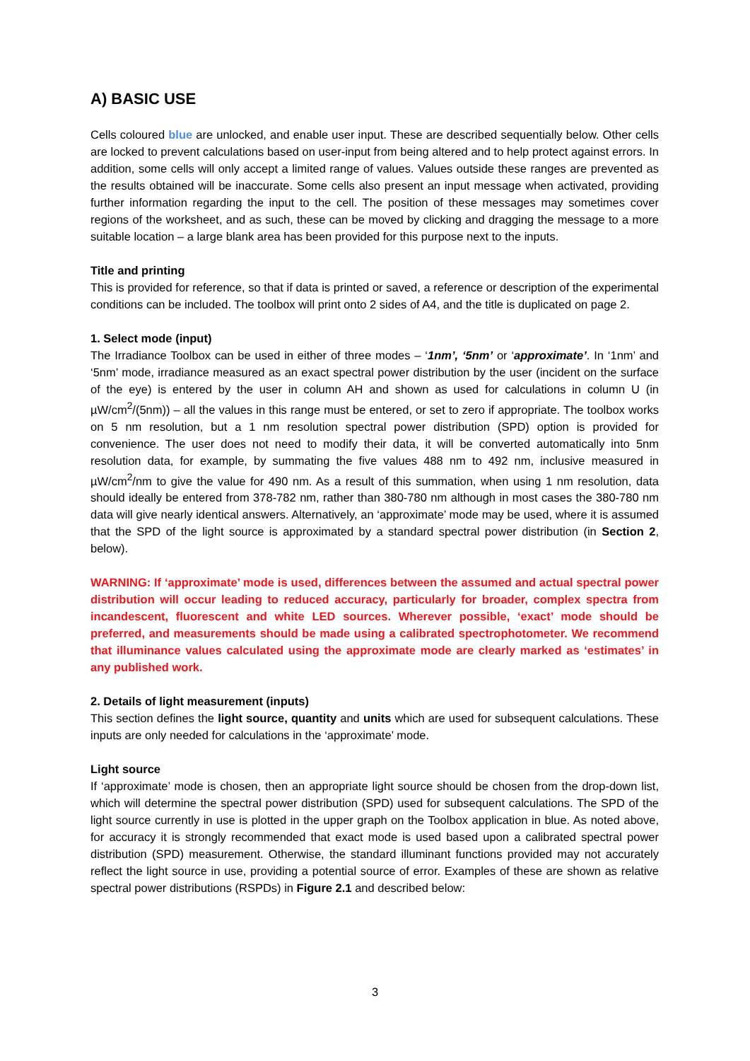A) BASIC USE
Cells coloured blue are unlocked, and enable user input. These are described sequentially below. Other cells are locked to prevent calculations based on user-input from being altered and to help protect against errors. In addition, some cells will only accept a limited range of values. Values outside these ranges are prevented as the results obtained will be inaccurate. Some cells also present an input message when activated, providing further information regarding the input to the cell. The position of these messages may sometimes cover regions of the worksheet, and as such, these can be moved by clicking and dragging the message to a more suitable location – a large blank area has been provided for this purpose next to the inputs.
Title and printing
This is provided for reference, so that if data is printed or saved, a reference or description of the experimental conditions can be included. The toolbox will print onto 2 sides of A4, and the title is duplicated on page 2.
1. Select mode (input)
The Irradiance Toolbox can be used in either of three modes – ‘1nm’, ‘5nm’ or ‘approximate’. In ‘1nm’ and ‘5nm’ mode, irradiance measured as an exact spectral power distribution by the user (incident on the surface of the eye) is entered by the user in column AH and shown as used for calculations in column U (in µW/cm<sup>2</sup>/(5nm)) – all the values in this range must be entered, or set to zero if appropriate. The toolbox works on 5 nm resolution, but a 1 nm resolution spectral power distribution (SPD) option is provided for convenience. The user does not need to modify their data, it will be converted automatically into 5nm resolution data, for example, by summating the five values 488 nm to 492 nm, inclusive measured in µW/cm<sup>2</sup>/nm to give the value for 490 nm. As a result of this summation, when using 1 nm resolution, data should ideally be entered from 378-782 nm, rather than 380-780 nm although in most cases the 380-780 nm data will give nearly identical answers. Alternatively, an ‘approximate’ mode may be used, where it is assumed that the SPD of the light source is approximated by a standard spectral power distribution (in Section 2, below).
WARNING: If ‘approximate’ mode is used, differences between the assumed and actual spectral power distribution will occur leading to reduced accuracy, particularly for broader, complex spectra from incandescent, fluorescent and white LED sources. Wherever possible, ‘exact’ mode should be preferred, and measurements should be made using a calibrated spectrophotometer. We recommend that illuminance values calculated using the approximate mode are clearly marked as ‘estimates’ in any published work.
2. Details of light measurement (inputs)
This section defines the light source, quantity and units which are used for subsequent calculations. These inputs are only needed for calculations in the ‘approximate’ mode.
Light source
If ‘approximate’ mode is chosen, then an appropriate light source should be chosen from the drop-down list, which will determine the spectral power distribution (SPD) used for subsequent calculations. The SPD of the light source currently in use is plotted in the upper graph on the Toolbox application in blue. As noted above, for accuracy it is strongly recommended that exact mode is used based upon a calibrated spectral power distribution (SPD) measurement. Otherwise, the standard illuminant functions provided may not accurately reflect the light source in use, providing a potential source of error. Examples of these are shown as relative spectral power distributions (RSPDs) in Figure 2.1 and described below:
3